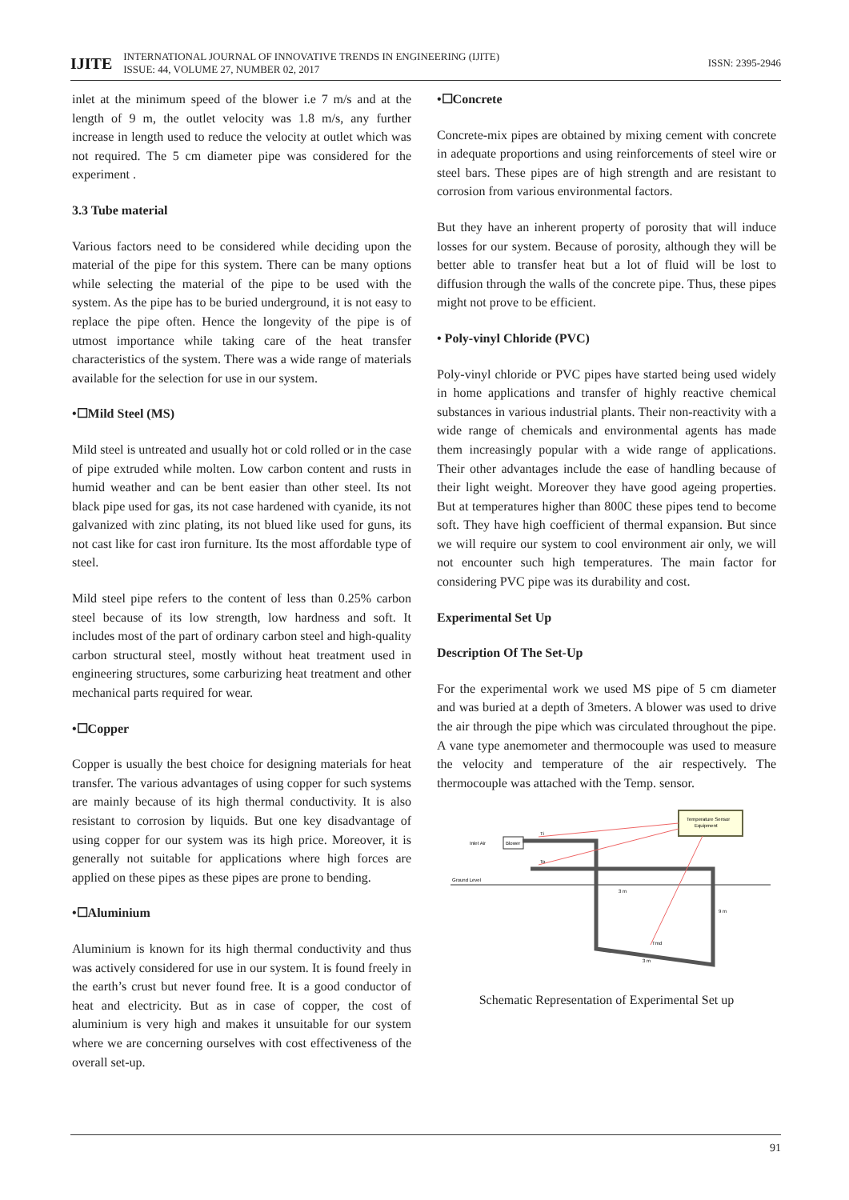IJITE INTERNATIONAL JOURNAL OF INNOVATIVE TRENDS IN ENGINEERING (IJITE)
ISSUE: 44, VOLUME 27, NUMBER 02, 2017 ISSN: 2395-2946
inlet at the minimum speed of the blower i.e 7 m/s and at the length of 9 m, the outlet velocity was 1.8 m/s, any further increase in length used to reduce the velocity at outlet which was not required. The 5 cm diameter pipe was considered for the experiment .
3.3 Tube material
Various factors need to be considered while deciding upon the material of the pipe for this system. There can be many options while selecting the material of the pipe to be used with the system. As the pipe has to be buried underground, it is not easy to replace the pipe often. Hence the longevity of the pipe is of utmost importance while taking care of the heat transfer characteristics of the system. There was a wide range of materials available for the selection for use in our system.
•☐Mild Steel (MS)
Mild steel is untreated and usually hot or cold rolled or in the case of pipe extruded while molten. Low carbon content and rusts in humid weather and can be bent easier than other steel. Its not black pipe used for gas, its not case hardened with cyanide, its not galvanized with zinc plating, its not blued like used for guns, its not cast like for cast iron furniture. Its the most affordable type of steel.
Mild steel pipe refers to the content of less than 0.25% carbon steel because of its low strength, low hardness and soft. It includes most of the part of ordinary carbon steel and high-quality carbon structural steel, mostly without heat treatment used in engineering structures, some carburizing heat treatment and other mechanical parts required for wear.
•☐Copper
Copper is usually the best choice for designing materials for heat transfer. The various advantages of using copper for such systems are mainly because of its high thermal conductivity. It is also resistant to corrosion by liquids. But one key disadvantage of using copper for our system was its high price. Moreover, it is generally not suitable for applications where high forces are applied on these pipes as these pipes are prone to bending.
•☐Aluminium
Aluminium is known for its high thermal conductivity and thus was actively considered for use in our system. It is found freely in the earth’s crust but never found free. It is a good conductor of heat and electricity. But as in case of copper, the cost of aluminium is very high and makes it unsuitable for our system where we are concerning ourselves with cost effectiveness of the overall set-up.
•☐Concrete
Concrete-mix pipes are obtained by mixing cement with concrete in adequate proportions and using reinforcements of steel wire or steel bars. These pipes are of high strength and are resistant to corrosion from various environmental factors.
But they have an inherent property of porosity that will induce losses for our system. Because of porosity, although they will be better able to transfer heat but a lot of fluid will be lost to diffusion through the walls of the concrete pipe. Thus, these pipes might not prove to be efficient.
• Poly-vinyl Chloride (PVC)
Poly-vinyl chloride or PVC pipes have started being used widely in home applications and transfer of highly reactive chemical substances in various industrial plants. Their non-reactivity with a wide range of chemicals and environmental agents has made them increasingly popular with a wide range of applications. Their other advantages include the ease of handling because of their light weight. Moreover they have good ageing properties. But at temperatures higher than 800C these pipes tend to become soft. They have high coefficient of thermal expansion. But since we will require our system to cool environment air only, we will not encounter such high temperatures. The main factor for considering PVC pipe was its durability and cost.
Experimental Set Up
Description Of The Set-Up
For the experimental work we used MS pipe of 5 cm diameter and was buried at a depth of 3meters. A blower was used to drive the air through the pipe which was circulated throughout the pipe. A vane type anemometer and thermocouple was used to measure the velocity and temperature of the air respectively. The thermocouple was attached with the Temp. sensor.
Temperature Sensor
Equipment
Ground Level
Inlet Air
Blower
Ti
To
Tmd
3 m
9 m
3 m
Schematic Representation of Experimental Set up
91